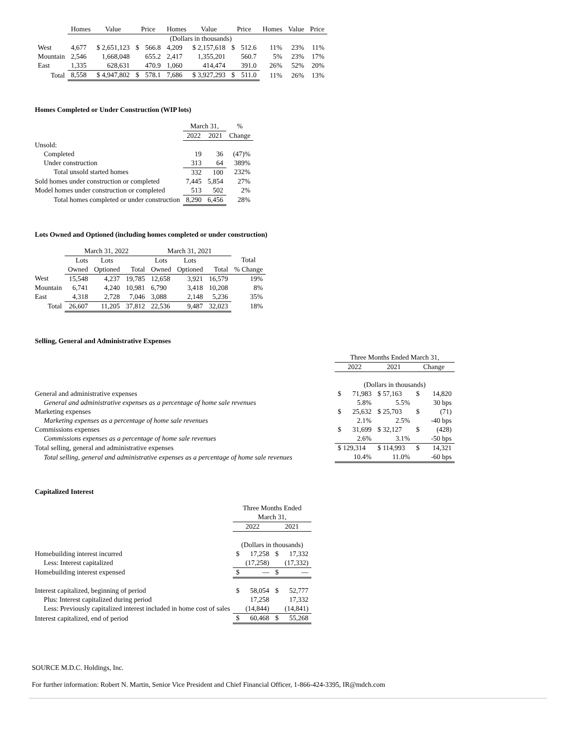| | Homes | Value | Price | | Homes | Value | Price | | Homes | Value | Price |
| --- | --- | --- | --- | --- | --- | --- | --- | --- | --- | --- | --- |
| | | | | | (Dollars in thousands) | | | | | | |
| West | 4,677 | $ 2,651,123 | $ | 566.8 | 4,209 | $ 2,157,618 | $ | 512.6 | 11% | 23% | 11% |
| Mountain | 2,546 | 1,668,048 | | 655.2 | 2,417 | 1,355,201 | | 560.7 | 5% | 23% | 17% |
| East | 1,335 | 628,631 | | 470.9 | 1,060 | 414,474 | | 391.0 | 26% | 52% | 20% |
| Total | 8,558 | $ 4,947,802 | $ | 578.1 | 7,686 | $ 3,927,293 | $ | 511.0 | 11% | 26% | 13% |
Homes Completed or Under Construction (WIP lots)
| | March 31, | | % |
| --- | --- | --- | --- |
| | 2022 | 2021 | Change |
| Unsold: | | | |
| Completed | 19 | 36 | (47)% |
| Under construction | 313 | 64 | 389% |
| Total unsold started homes | 332 | 100 | 232% |
| Sold homes under construction or completed | 7,445 | 5,854 | 27% |
| Model homes under construction or completed | 513 | 502 | 2% |
| Total homes completed or under construction | 8,290 | 6,456 | 28% |
Lots Owned and Optioned (including homes completed or under construction)
| | March 31, 2022 | | | March 31, 2021 | | | |
| --- | --- | --- | --- | --- | --- | --- | --- |
| | Lots | Lots | | Lots | Lots | | Total |
| | Owned | Optioned | Total | Owned | Optioned | Total | % Change |
| West | 15,548 | 4,237 | 19,785 | 12,658 | 3,921 | 16,579 | 19% |
| Mountain | 6,741 | 4,240 | 10,981 | 6,790 | 3,418 | 10,208 | 8% |
| East | 4,318 | 2,728 | 7,046 | 3,088 | 2,148 | 5,236 | 35% |
| Total | 26,607 | 11,205 | 37,812 | 22,536 | 9,487 | 32,023 | 18% |
Selling, General and Administrative Expenses
| | Three Months Ended March 31, | | | | |
| --- | --- | --- | --- | --- | --- |
| | 2022 | | 2021 | Change | |
| | (Dollars in thousands) | | | | |
| General and administrative expenses | $ | 71,983 | $ 57,163 | $ | 14,820 |
| General and administrative expenses as a percentage of home sale revenues | | 5.8% | 5.5% | | 30 bps |
| Marketing expenses | $ | 25,632 | $ 25,703 | $ | (71) |
| Marketing expenses as a percentage of home sale revenues | | 2.1% | 2.5% | | -40 bps |
| Commissions expenses | $ | 31,699 | $ 32,127 | $ | (428) |
| Commissions expenses as a percentage of home sale revenues | | 2.6% | 3.1% | | -50 bps |
| Total selling, general and administrative expenses | $ 129,314 | | $ 114,993 | $ | 14,321 |
| Total selling, general and administrative expenses as a percentage of home sale revenues | | 10.4% | 11.0% | | -60 bps |
Capitalized Interest
| | Three Months Ended | | | |
| --- | --- | --- | --- | --- |
| | March 31, | | | |
| | 2022 | | 2021 | |
| | (Dollars in thousands) | | | |
| Homebuilding interest incurred | $ | 17,258 | $ | 17,332 |
| Less: Interest capitalized | | (17,258) | | (17,332) |
| Homebuilding interest expensed | $ | — | $ | — |
| Interest capitalized, beginning of period | $ | 58,054 | $ | 52,777 |
| Plus: Interest capitalized during period | | 17,258 | | 17,332 |
| Less: Previously capitalized interest included in home cost of sales | | (14,844) | | (14,841) |
| Interest capitalized, end of period | $ | 60,468 | $ | 55,268 |
SOURCE M.D.C. Holdings, Inc.
For further information: Robert N. Martin, Senior Vice President and Chief Financial Officer, 1-866-424-3395, IR@mdch.com